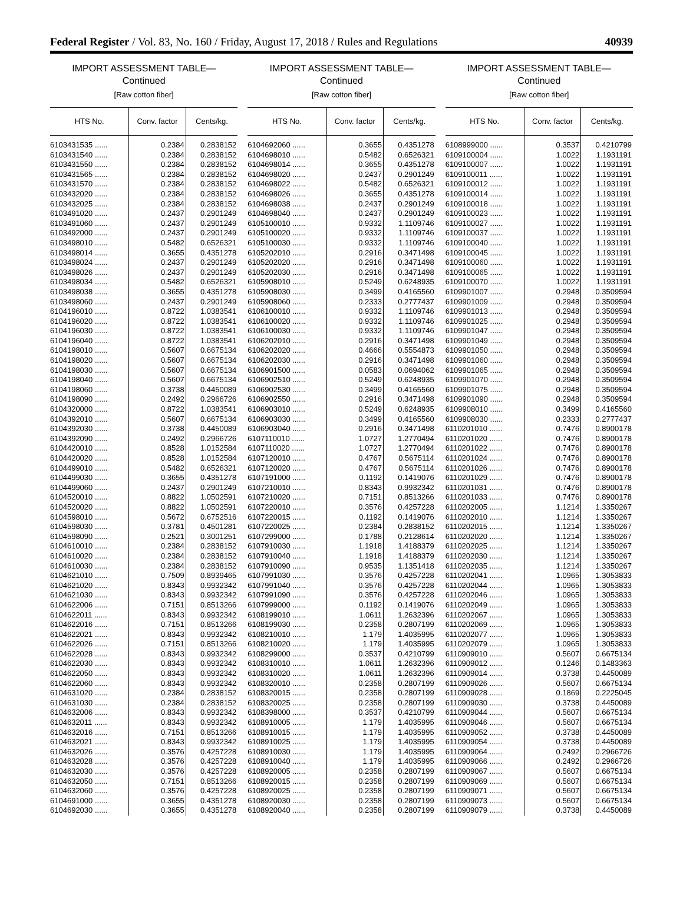Federal Register / Vol. 83, No. 160 / Friday, August 17, 2018 / Rules and Regulations 40939
IMPORT ASSESSMENT TABLE—
Continued
[Raw cotton fiber]
| HTS No. | Conv. factor | Cents/kg. |
| --- | --- | --- |
| 6103431535 ...... | 0.2384 | 0.2838152 |
| 6103431540 ...... | 0.2384 | 0.2838152 |
| 6103431550 ...... | 0.2384 | 0.2838152 |
| 6103431565 ...... | 0.2384 | 0.2838152 |
| 6103431570 ...... | 0.2384 | 0.2838152 |
| 6103432020 ...... | 0.2384 | 0.2838152 |
| 6103432025 ...... | 0.2384 | 0.2838152 |
| 6103491020 ...... | 0.2437 | 0.2901249 |
| 6103491060 ...... | 0.2437 | 0.2901249 |
| 6103492000 ...... | 0.2437 | 0.2901249 |
| 6103498010 ...... | 0.5482 | 0.6526321 |
| 6103498014 ...... | 0.3655 | 0.4351278 |
| 6103498024 ...... | 0.2437 | 0.2901249 |
| 6103498026 ...... | 0.2437 | 0.2901249 |
| 6103498034 ...... | 0.5482 | 0.6526321 |
| 6103498038 ...... | 0.3655 | 0.4351278 |
| 6103498060 ...... | 0.2437 | 0.2901249 |
| 6104196010 ...... | 0.8722 | 1.0383541 |
| 6104196020 ...... | 0.8722 | 1.0383541 |
| 6104196030 ...... | 0.8722 | 1.0383541 |
| 6104196040 ...... | 0.8722 | 1.0383541 |
| 6104198010 ...... | 0.5607 | 0.6675134 |
| 6104198020 ...... | 0.5607 | 0.6675134 |
| 6104198030 ...... | 0.5607 | 0.6675134 |
| 6104198040 ...... | 0.5607 | 0.6675134 |
| 6104198060 ...... | 0.3738 | 0.4450089 |
| 6104198090 ...... | 0.2492 | 0.2966726 |
| 6104320000 ...... | 0.8722 | 1.0383541 |
| 6104392010 ...... | 0.5607 | 0.6675134 |
| 6104392030 ...... | 0.3738 | 0.4450089 |
| 6104392090 ...... | 0.2492 | 0.2966726 |
| 6104420010 ...... | 0.8528 | 1.0152584 |
| 6104420020 ...... | 0.8528 | 1.0152584 |
| 6104499010 ...... | 0.5482 | 0.6526321 |
| 6104499030 ...... | 0.3655 | 0.4351278 |
| 6104499060 ...... | 0.2437 | 0.2901249 |
| 6104520010 ...... | 0.8822 | 1.0502591 |
| 6104520020 ...... | 0.8822 | 1.0502591 |
| 6104598010 ...... | 0.5672 | 0.6752516 |
| 6104598030 ...... | 0.3781 | 0.4501281 |
| 6104598090 ...... | 0.2521 | 0.3001251 |
| 6104610010 ...... | 0.2384 | 0.2838152 |
| 6104610020 ...... | 0.2384 | 0.2838152 |
| 6104610030 ...... | 0.2384 | 0.2838152 |
| 6104621010 ...... | 0.7509 | 0.8939465 |
| 6104621020 ...... | 0.8343 | 0.9932342 |
| 6104621030 ...... | 0.8343 | 0.9932342 |
| 6104622006 ...... | 0.7151 | 0.8513266 |
| 6104622011 ...... | 0.8343 | 0.9932342 |
| 6104622016 ...... | 0.7151 | 0.8513266 |
| 6104622021 ...... | 0.8343 | 0.9932342 |
| 6104622026 ...... | 0.7151 | 0.8513266 |
| 6104622028 ...... | 0.8343 | 0.9932342 |
| 6104622030 ...... | 0.8343 | 0.9932342 |
| 6104622050 ...... | 0.8343 | 0.9932342 |
| 6104622060 ...... | 0.8343 | 0.9932342 |
| 6104631020 ...... | 0.2384 | 0.2838152 |
| 6104631030 ...... | 0.2384 | 0.2838152 |
| 6104632006 ...... | 0.8343 | 0.9932342 |
| 6104632011 ...... | 0.8343 | 0.9932342 |
| 6104632016 ...... | 0.7151 | 0.8513266 |
| 6104632021 ...... | 0.8343 | 0.9932342 |
| 6104632026 ...... | 0.3576 | 0.4257228 |
| 6104632028 ...... | 0.3576 | 0.4257228 |
| 6104632030 ...... | 0.3576 | 0.4257228 |
| 6104632050 ...... | 0.7151 | 0.8513266 |
| 6104632060 ...... | 0.3576 | 0.4257228 |
| 6104691000 ...... | 0.3655 | 0.4351278 |
| 6104692030 ...... | 0.3655 | 0.4351278 |
IMPORT ASSESSMENT TABLE—
Continued
[Raw cotton fiber]
| HTS No. | Conv. factor | Cents/kg. |
| --- | --- | --- |
| 6104692060 ...... | 0.3655 | 0.4351278 |
| 6104698010 ...... | 0.5482 | 0.6526321 |
| 6104698014 ...... | 0.3655 | 0.4351278 |
| 6104698020 ...... | 0.2437 | 0.2901249 |
| 6104698022 ...... | 0.5482 | 0.6526321 |
| 6104698026 ...... | 0.3655 | 0.4351278 |
| 6104698038 ...... | 0.2437 | 0.2901249 |
| 6104698040 ...... | 0.2437 | 0.2901249 |
| 6105100010 ...... | 0.9332 | 1.1109746 |
| 6105100020 ...... | 0.9332 | 1.1109746 |
| 6105100030 ...... | 0.9332 | 1.1109746 |
| 6105202010 ...... | 0.2916 | 0.3471498 |
| 6105202020 ...... | 0.2916 | 0.3471498 |
| 6105202030 ...... | 0.2916 | 0.3471498 |
| 6105908010 ...... | 0.5249 | 0.6248935 |
| 6105908030 ...... | 0.3499 | 0.4165560 |
| 6105908060 ...... | 0.2333 | 0.2777437 |
| 6106100010 ...... | 0.9332 | 1.1109746 |
| 6106100020 ...... | 0.9332 | 1.1109746 |
| 6106100030 ...... | 0.9332 | 1.1109746 |
| 6106202010 ...... | 0.2916 | 0.3471498 |
| 6106202020 ...... | 0.4666 | 0.5554873 |
| 6106202030 ...... | 0.2916 | 0.3471498 |
| 6106901500 ...... | 0.0583 | 0.0694062 |
| 6106902510 ...... | 0.5249 | 0.6248935 |
| 6106902530 ...... | 0.3499 | 0.4165560 |
| 6106902550 ...... | 0.2916 | 0.3471498 |
| 6106903010 ...... | 0.5249 | 0.6248935 |
| 6106903030 ...... | 0.3499 | 0.4165560 |
| 6106903040 ...... | 0.2916 | 0.3471498 |
| 6107110010 ...... | 1.0727 | 1.2770494 |
| 6107110020 ...... | 1.0727 | 1.2770494 |
| 6107120010 ...... | 0.4767 | 0.5675114 |
| 6107120020 ...... | 0.4767 | 0.5675114 |
| 6107191000 ...... | 0.1192 | 0.1419076 |
| 6107210010 ...... | 0.8343 | 0.9932342 |
| 6107210020 ...... | 0.7151 | 0.8513266 |
| 6107220010 ...... | 0.3576 | 0.4257228 |
| 6107220015 ...... | 0.1192 | 0.1419076 |
| 6107220025 ...... | 0.2384 | 0.2838152 |
| 6107299000 ...... | 0.1788 | 0.2128614 |
| 6107910030 ...... | 1.1918 | 1.4188379 |
| 6107910040 ...... | 1.1918 | 1.4188379 |
| 6107910090 ...... | 0.9535 | 1.1351418 |
| 6107991030 ...... | 0.3576 | 0.4257228 |
| 6107991040 ...... | 0.3576 | 0.4257228 |
| 6107991090 ...... | 0.3576 | 0.4257228 |
| 6107999000 ...... | 0.1192 | 0.1419076 |
| 6108199010 ...... | 1.0611 | 1.2632396 |
| 6108199030 ...... | 0.2358 | 0.2807199 |
| 6108210010 ...... | 1.179 | 1.4035995 |
| 6108210020 ...... | 1.179 | 1.4035995 |
| 6108299000 ...... | 0.3537 | 0.4210799 |
| 6108310010 ...... | 1.0611 | 1.2632396 |
| 6108310020 ...... | 1.0611 | 1.2632396 |
| 6108320010 ...... | 0.2358 | 0.2807199 |
| 6108320015 ...... | 0.2358 | 0.2807199 |
| 6108320025 ...... | 0.2358 | 0.2807199 |
| 6108398000 ...... | 0.3537 | 0.4210799 |
| 6108910005 ...... | 1.179 | 1.4035995 |
| 6108910015 ...... | 1.179 | 1.4035995 |
| 6108910025 ...... | 1.179 | 1.4035995 |
| 6108910030 ...... | 1.179 | 1.4035995 |
| 6108910040 ...... | 1.179 | 1.4035995 |
| 6108920005 ...... | 0.2358 | 0.2807199 |
| 6108920015 ...... | 0.2358 | 0.2807199 |
| 6108920025 ...... | 0.2358 | 0.2807199 |
| 6108920030 ...... | 0.2358 | 0.2807199 |
| 6108920040 ...... | 0.2358 | 0.2807199 |
IMPORT ASSESSMENT TABLE—
Continued
[Raw cotton fiber]
| HTS No. | Conv. factor | Cents/kg. |
| --- | --- | --- |
| 6108999000 ...... | 0.3537 | 0.4210799 |
| 6109100004 ...... | 1.0022 | 1.1931191 |
| 6109100007 ...... | 1.0022 | 1.1931191 |
| 6109100011 ...... | 1.0022 | 1.1931191 |
| 6109100012 ...... | 1.0022 | 1.1931191 |
| 6109100014 ...... | 1.0022 | 1.1931191 |
| 6109100018 ...... | 1.0022 | 1.1931191 |
| 6109100023 ...... | 1.0022 | 1.1931191 |
| 6109100027 ...... | 1.0022 | 1.1931191 |
| 6109100037 ...... | 1.0022 | 1.1931191 |
| 6109100040 ...... | 1.0022 | 1.1931191 |
| 6109100045 ...... | 1.0022 | 1.1931191 |
| 6109100060 ...... | 1.0022 | 1.1931191 |
| 6109100065 ...... | 1.0022 | 1.1931191 |
| 6109100070 ...... | 1.0022 | 1.1931191 |
| 6109901007 ...... | 0.2948 | 0.3509594 |
| 6109901009 ...... | 0.2948 | 0.3509594 |
| 6109901013 ...... | 0.2948 | 0.3509594 |
| 6109901025 ...... | 0.2948 | 0.3509594 |
| 6109901047 ...... | 0.2948 | 0.3509594 |
| 6109901049 ...... | 0.2948 | 0.3509594 |
| 6109901050 ...... | 0.2948 | 0.3509594 |
| 6109901060 ...... | 0.2948 | 0.3509594 |
| 6109901065 ...... | 0.2948 | 0.3509594 |
| 6109901070 ...... | 0.2948 | 0.3509594 |
| 6109901075 ...... | 0.2948 | 0.3509594 |
| 6109901090 ...... | 0.2948 | 0.3509594 |
| 6109908010 ...... | 0.3499 | 0.4165560 |
| 6109908030 ...... | 0.2333 | 0.2777437 |
| 6110201010 ...... | 0.7476 | 0.8900178 |
| 6110201020 ...... | 0.7476 | 0.8900178 |
| 6110201022 ...... | 0.7476 | 0.8900178 |
| 6110201024 ...... | 0.7476 | 0.8900178 |
| 6110201026 ...... | 0.7476 | 0.8900178 |
| 6110201029 ...... | 0.7476 | 0.8900178 |
| 6110201031 ...... | 0.7476 | 0.8900178 |
| 6110201033 ...... | 0.7476 | 0.8900178 |
| 6110202005 ...... | 1.1214 | 1.3350267 |
| 6110202010 ...... | 1.1214 | 1.3350267 |
| 6110202015 ...... | 1.1214 | 1.3350267 |
| 6110202020 ...... | 1.1214 | 1.3350267 |
| 6110202025 ...... | 1.1214 | 1.3350267 |
| 6110202030 ...... | 1.1214 | 1.3350267 |
| 6110202035 ...... | 1.1214 | 1.3350267 |
| 6110202041 ...... | 1.0965 | 1.3053833 |
| 6110202044 ...... | 1.0965 | 1.3053833 |
| 6110202046 ...... | 1.0965 | 1.3053833 |
| 6110202049 ...... | 1.0965 | 1.3053833 |
| 6110202067 ...... | 1.0965 | 1.3053833 |
| 6110202069 ...... | 1.0965 | 1.3053833 |
| 6110202077 ...... | 1.0965 | 1.3053833 |
| 6110202079 ...... | 1.0965 | 1.3053833 |
| 6110909010 ...... | 0.5607 | 0.6675134 |
| 6110909012 ...... | 0.1246 | 0.1483363 |
| 6110909014 ...... | 0.3738 | 0.4450089 |
| 6110909026 ...... | 0.5607 | 0.6675134 |
| 6110909028 ...... | 0.1869 | 0.2225045 |
| 6110909030 ...... | 0.3738 | 0.4450089 |
| 6110909044 ...... | 0.5607 | 0.6675134 |
| 6110909046 ...... | 0.5607 | 0.6675134 |
| 6110909052 ...... | 0.3738 | 0.4450089 |
| 6110909054 ...... | 0.3738 | 0.4450089 |
| 6110909064 ...... | 0.2492 | 0.2966726 |
| 6110909066 ...... | 0.2492 | 0.2966726 |
| 6110909067 ...... | 0.5607 | 0.6675134 |
| 6110909069 ...... | 0.5607 | 0.6675134 |
| 6110909071 ...... | 0.5607 | 0.6675134 |
| 6110909073 ...... | 0.5607 | 0.6675134 |
| 6110909079 ...... | 0.3738 | 0.4450089 |